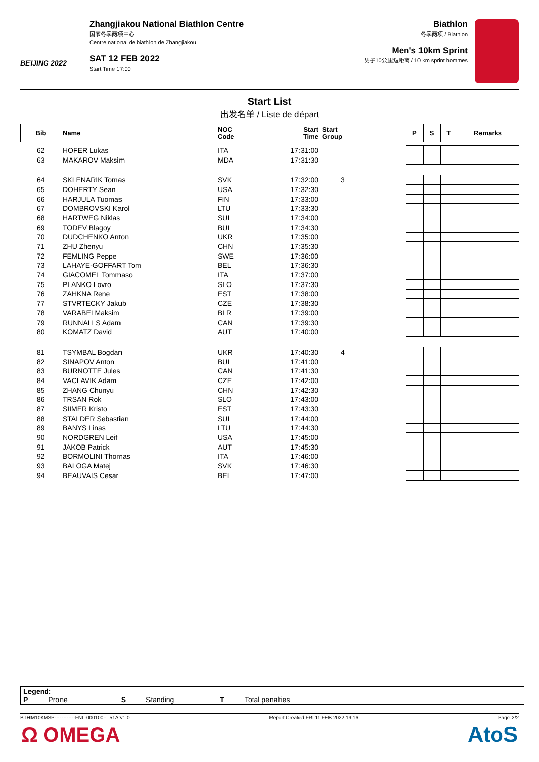BEIJING 2022
Zhangjiakou National Biathlon Centre
国家冬季两项中心
Centre national de biathlon de Zhangjiakou
SAT 12 FEB 2022
Start Time 17:00
Biathlon
冬季两项 / Biathlon
Men's 10km Sprint
男子10公里短距离 / 10 km sprint hommes
Start List
出发名单 / Liste de départ
| Bib | Name | NOC Code | Start Time | Start Group | P | S | T | Remarks |
| --- | --- | --- | --- | --- | --- | --- | --- | --- |
| 62 | HOFER Lukas | ITA | 17:31:00 | | | | | |
| 63 | MAKAROV Maksim | MDA | 17:31:30 | | | | | |
| 64 | SKLENARIK Tomas | SVK | 17:32:00 | 3 | | | | |
| 65 | DOHERTY Sean | USA | 17:32:30 | | | | | |
| 66 | HARJULA Tuomas | FIN | 17:33:00 | | | | | |
| 67 | DOMBROVSKI Karol | LTU | 17:33:30 | | | | | |
| 68 | HARTWEG Niklas | SUI | 17:34:00 | | | | | |
| 69 | TODEV Blagoy | BUL | 17:34:30 | | | | | |
| 70 | DUDCHENKO Anton | UKR | 17:35:00 | | | | | |
| 71 | ZHU Zhenyu | CHN | 17:35:30 | | | | | |
| 72 | FEMLING Peppe | SWE | 17:36:00 | | | | | |
| 73 | LAHAYE-GOFFART Tom | BEL | 17:36:30 | | | | | |
| 74 | GIACOMEL Tommaso | ITA | 17:37:00 | | | | | |
| 75 | PLANKO Lovro | SLO | 17:37:30 | | | | | |
| 76 | ZAHKNA Rene | EST | 17:38:00 | | | | | |
| 77 | STVRTECKY Jakub | CZE | 17:38:30 | | | | | |
| 78 | VARABEI Maksim | BLR | 17:39:00 | | | | | |
| 79 | RUNNALLS Adam | CAN | 17:39:30 | | | | | |
| 80 | KOMATZ David | AUT | 17:40:00 | | | | | |
| 81 | TSYMBAL Bogdan | UKR | 17:40:30 | 4 | | | | |
| 82 | SINAPOV Anton | BUL | 17:41:00 | | | | | |
| 83 | BURNOTTE Jules | CAN | 17:41:30 | | | | | |
| 84 | VACLAVIK Adam | CZE | 17:42:00 | | | | | |
| 85 | ZHANG Chunyu | CHN | 17:42:30 | | | | | |
| 86 | TRSAN Rok | SLO | 17:43:00 | | | | | |
| 87 | SIIMER Kristo | EST | 17:43:30 | | | | | |
| 88 | STALDER Sebastian | SUI | 17:44:00 | | | | | |
| 89 | BANYS Linas | LTU | 17:44:30 | | | | | |
| 90 | NORDGREN Leif | USA | 17:45:00 | | | | | |
| 91 | JAKOB Patrick | AUT | 17:45:30 | | | | | |
| 92 | BORMOLINI Thomas | ITA | 17:46:00 | | | | | |
| 93 | BALOGA Matej | SVK | 17:46:30 | | | | | |
| 94 | BEAUVAIS Cesar | BEL | 17:47:00 | | | | | |
Legend:
P Prone S Standing T Total penalties
BTHM10KMSP------------FNL-000100--_51A v1.0 Report Created FRI 11 FEB 2022 19:16 Page 2/2
Ω OMEGA AtoS